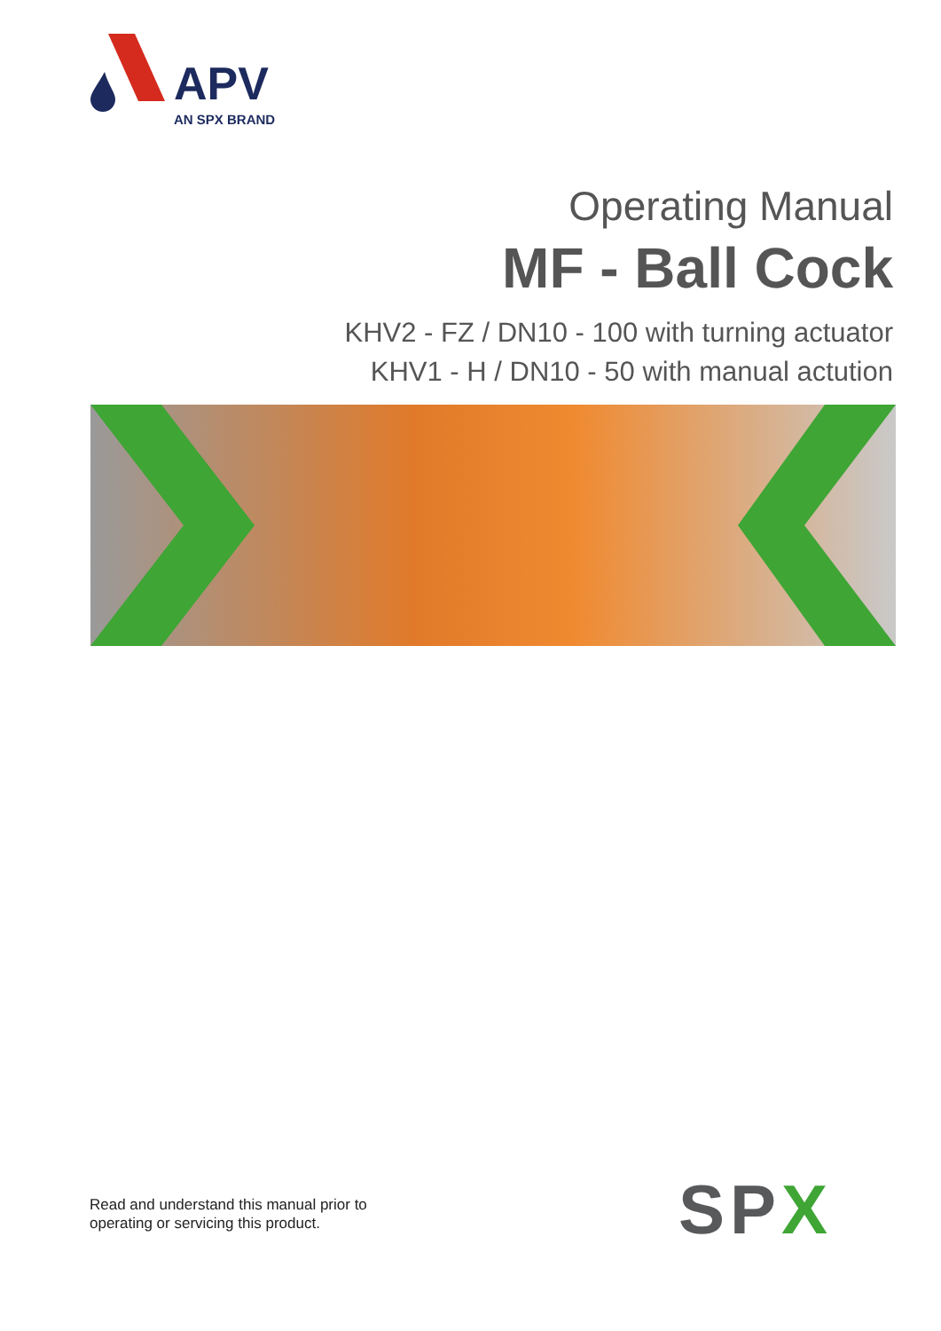APV
AN SPX BRAND
Operating Manual
MF - Ball Cock
KHV2 - FZ / DN10 - 100 with turning actuator
KHV1 - H / DN10 - 50 with manual actution
Read and understand this manual prior to
operating or servicing this product.
SPX